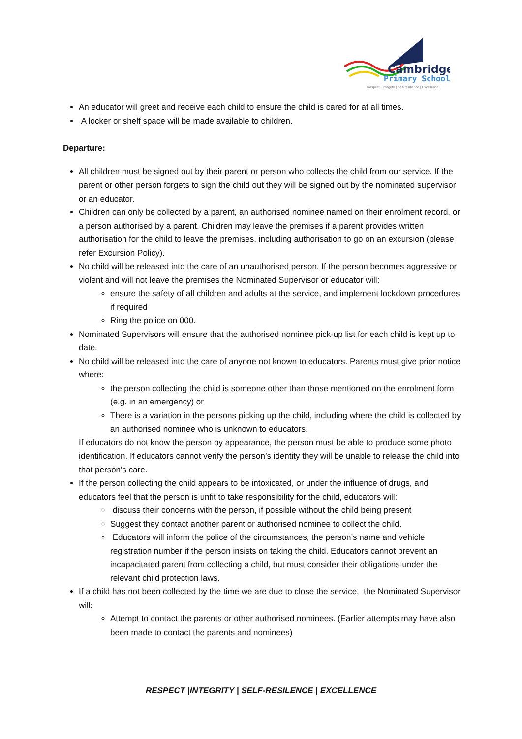Cambridge
Primary School
Respect | Integrity | Self-resilience | Excellence
An educator will greet and receive each child to ensure the child is cared for at all times.
A locker or shelf space will be made available to children.
Departure:
All children must be signed out by their parent or person who collects the child from our service. If the parent or other person forgets to sign the child out they will be signed out by the nominated supervisor or an educator.
Children can only be collected by a parent, an authorised nominee named on their enrolment record, or a person authorised by a parent. Children may leave the premises if a parent provides written authorisation for the child to leave the premises, including authorisation to go on an excursion (please refer Excursion Policy).
No child will be released into the care of an unauthorised person. If the person becomes aggressive or violent and will not leave the premises the Nominated Supervisor or educator will:
ensure the safety of all children and adults at the service, and implement lockdown procedures if required
Ring the police on 000.
Nominated Supervisors will ensure that the authorised nominee pick-up list for each child is kept up to date.
No child will be released into the care of anyone not known to educators. Parents must give prior notice where:
the person collecting the child is someone other than those mentioned on the enrolment form (e.g. in an emergency) or
There is a variation in the persons picking up the child, including where the child is collected by an authorised nominee who is unknown to educators.
If educators do not know the person by appearance, the person must be able to produce some photo identification. If educators cannot verify the person’s identity they will be unable to release the child into that person’s care.
If the person collecting the child appears to be intoxicated, or under the influence of drugs, and educators feel that the person is unfit to take responsibility for the child, educators will:
discuss their concerns with the person, if possible without the child being present
Suggest they contact another parent or authorised nominee to collect the child.
Educators will inform the police of the circumstances, the person’s name and vehicle registration number if the person insists on taking the child. Educators cannot prevent an incapacitated parent from collecting a child, but must consider their obligations under the relevant child protection laws.
If a child has not been collected by the time we are due to close the service, the Nominated Supervisor will:
Attempt to contact the parents or other authorised nominees. (Earlier attempts may have also been made to contact the parents and nominees)
RESPECT |INTEGRITY | SELF-RESILENCE | EXCELLENCE